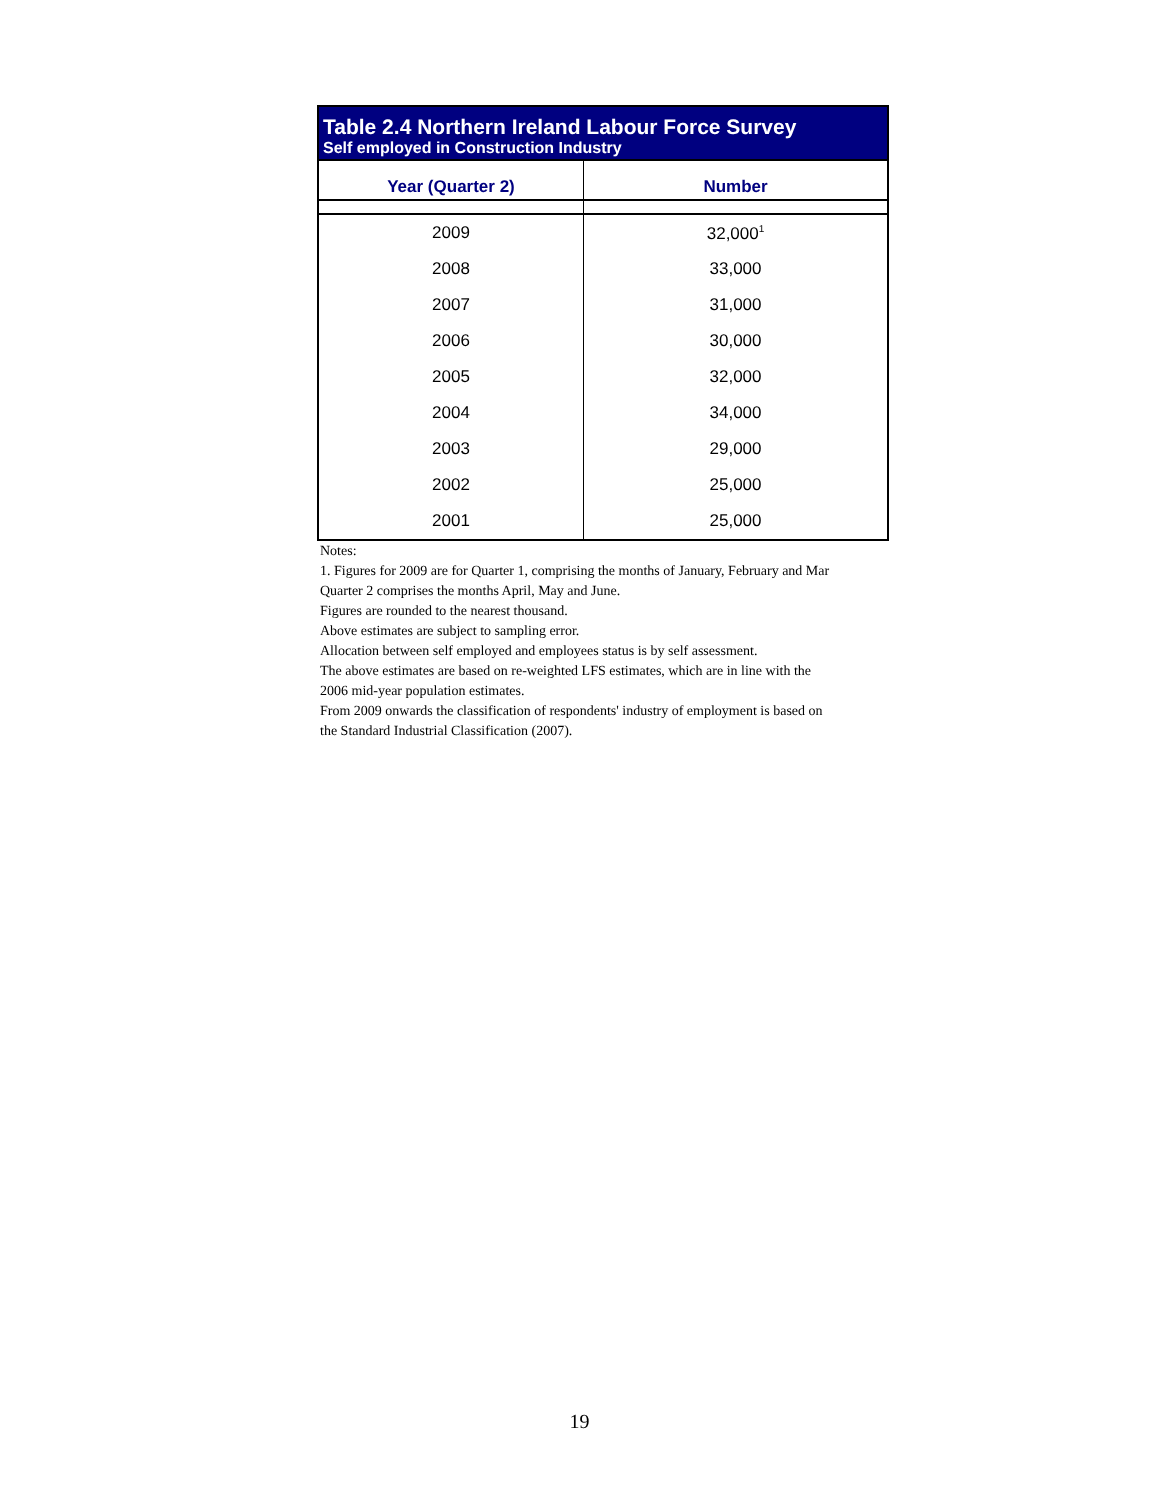Table 2.4 Northern Ireland Labour Force Survey
Self employed in Construction Industry
| Year (Quarter 2) | Number |
| --- | --- |
| 2009 | 32,000<sup>1</sup> |
| 2008 | 33,000 |
| 2007 | 31,000 |
| 2006 | 30,000 |
| 2005 | 32,000 |
| 2004 | 34,000 |
| 2003 | 29,000 |
| 2002 | 25,000 |
| 2001 | 25,000 |
Notes:
1. Figures for 2009 are for Quarter 1, comprising the months of January, February and Mar
Quarter 2 comprises the months April, May and June.
Figures are rounded to the nearest thousand.
Above estimates are subject to sampling error.
Allocation between self employed and employees status is by self assessment.
The above estimates are based on re-weighted LFS estimates, which are in line with the
2006 mid-year population estimates.
From 2009 onwards the classification of respondents' industry of employment is based on
the Standard Industrial Classification (2007).
19